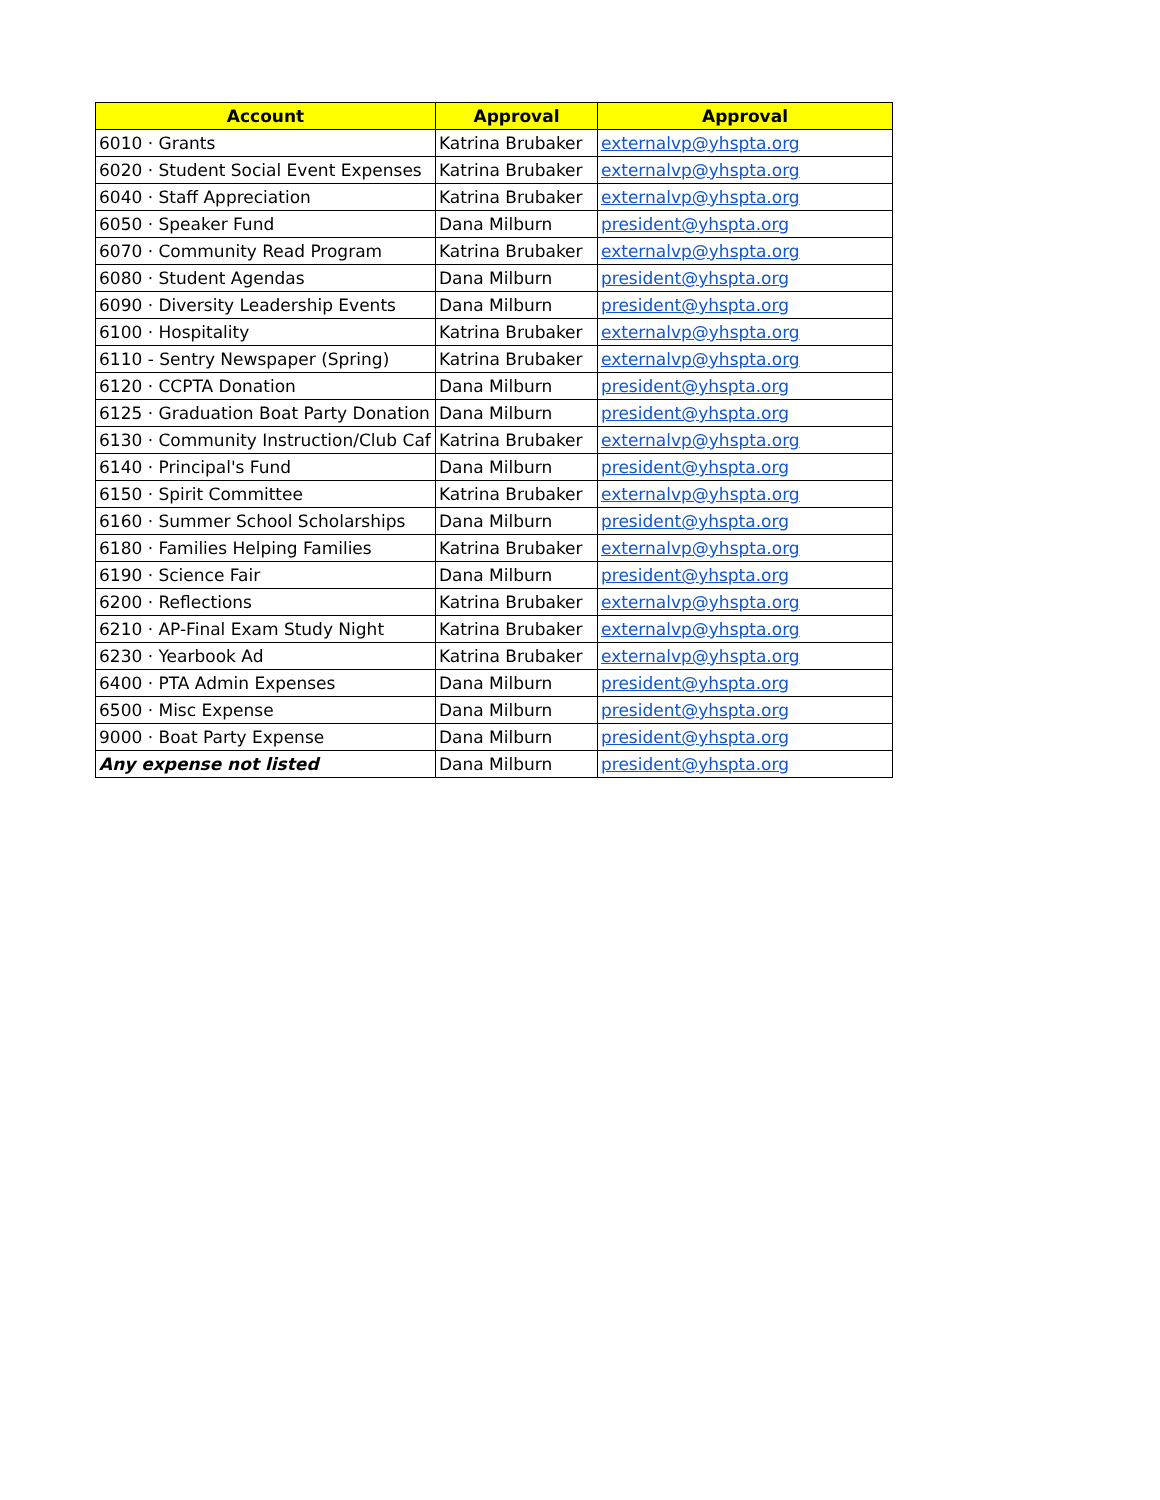| Account | Approval | Approval |
| --- | --- | --- |
| 6010 · Grants | Katrina Brubaker | externalvp@yhspta.org |
| 6020 · Student Social Event Expenses | Katrina Brubaker | externalvp@yhspta.org |
| 6040 · Staff Appreciation | Katrina Brubaker | externalvp@yhspta.org |
| 6050 · Speaker Fund | Dana Milburn | president@yhspta.org |
| 6070 · Community Read Program | Katrina Brubaker | externalvp@yhspta.org |
| 6080 · Student Agendas | Dana Milburn | president@yhspta.org |
| 6090 · Diversity Leadership Events | Dana Milburn | president@yhspta.org |
| 6100 · Hospitality | Katrina Brubaker | externalvp@yhspta.org |
| 6110 - Sentry Newspaper (Spring) | Katrina Brubaker | externalvp@yhspta.org |
| 6120 · CCPTA Donation | Dana Milburn | president@yhspta.org |
| 6125 · Graduation Boat Party Donation | Dana Milburn | president@yhspta.org |
| 6130 · Community Instruction/Club Caf | Katrina Brubaker | externalvp@yhspta.org |
| 6140 · Principal's Fund | Dana Milburn | president@yhspta.org |
| 6150 · Spirit Committee | Katrina Brubaker | externalvp@yhspta.org |
| 6160 · Summer School Scholarships | Dana Milburn | president@yhspta.org |
| 6180 · Families Helping Families | Katrina Brubaker | externalvp@yhspta.org |
| 6190 · Science Fair | Dana Milburn | president@yhspta.org |
| 6200 · Reflections | Katrina Brubaker | externalvp@yhspta.org |
| 6210 · AP-Final Exam Study Night | Katrina Brubaker | externalvp@yhspta.org |
| 6230 · Yearbook Ad | Katrina Brubaker | externalvp@yhspta.org |
| 6400 · PTA Admin Expenses | Dana Milburn | president@yhspta.org |
| 6500 · Misc Expense | Dana Milburn | president@yhspta.org |
| 9000 · Boat Party Expense | Dana Milburn | president@yhspta.org |
| Any expense not listed | Dana Milburn | president@yhspta.org |